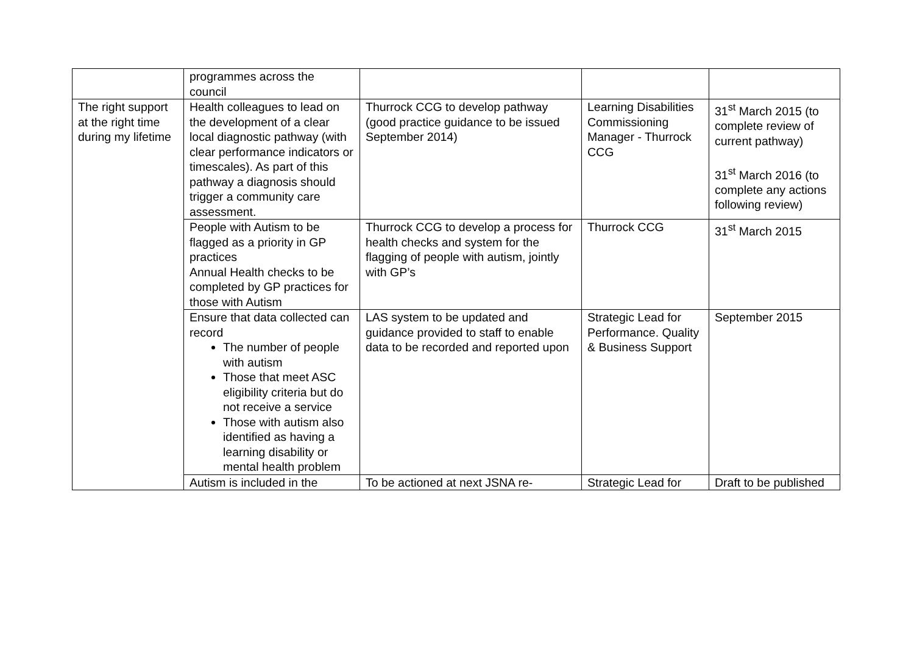| | programmes across the council | | | |
| The right support at the right time during my lifetime | Health colleagues to lead on the development of a clear local diagnostic pathway (with clear performance indicators or timescales). As part of this pathway a diagnosis should trigger a community care assessment. | Thurrock CCG to develop pathway (good practice guidance to be issued September 2014) | Learning Disabilities Commissioning Manager - Thurrock CCG | 31<sup>st</sup> March 2015 (to complete review of current pathway) 31<sup>st</sup> March 2016 (to complete any actions following review) |
| | People with Autism to be flagged as a priority in GP practices Annual Health checks to be completed by GP practices for those with Autism | Thurrock CCG to develop a process for health checks and system for the flagging of people with autism, jointly with GP’s | Thurrock CCG | 31<sup>st</sup> March 2015 |
| | Ensure that data collected can record The number of people with autism Those that meet ASC eligibility criteria but do not receive a service Those with autism also identified as having a learning disability or mental health problem | LAS system to be updated and guidance provided to staff to enable data to be recorded and reported upon | Strategic Lead for Performance. Quality & Business Support | September 2015 |
| | Autism is included in the | To be actioned at next JSNA re- | Strategic Lead for | Draft to be published |